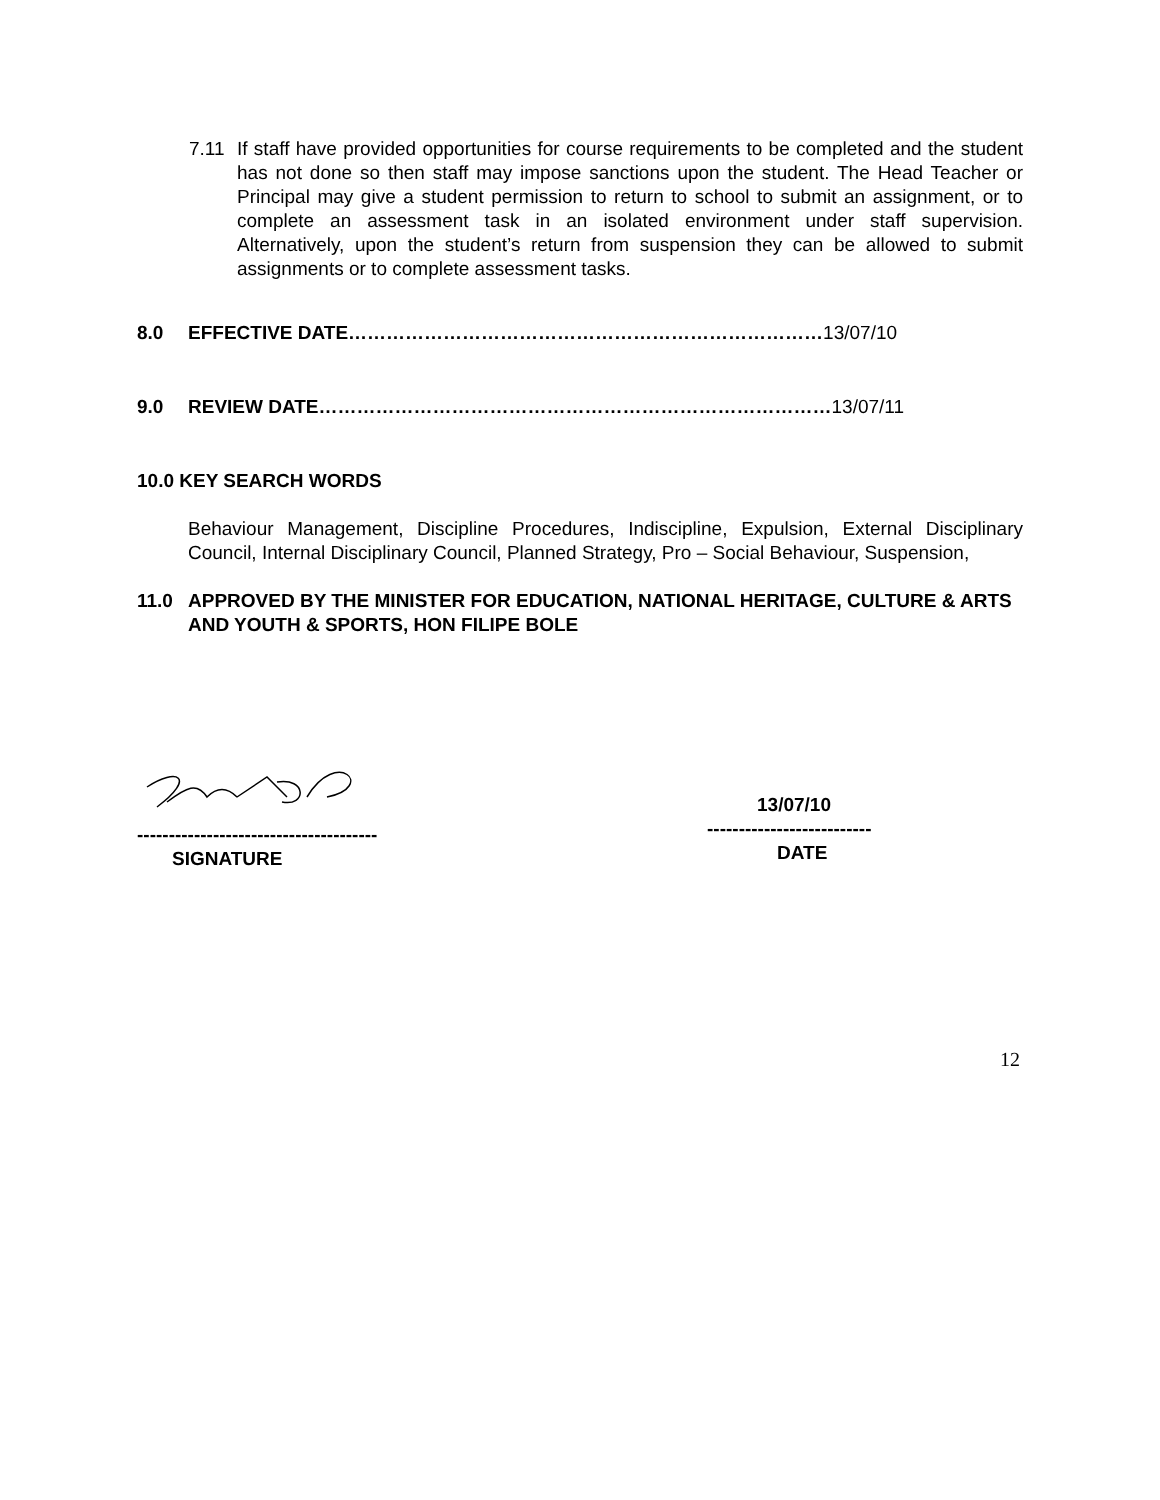7.11 If staff have provided opportunities for course requirements to be completed and the student has not done so then staff may impose sanctions upon the student. The Head Teacher or Principal may give a student permission to return to school to submit an assignment, or to complete an assessment task in an isolated environment under staff supervision. Alternatively, upon the student’s return from suspension they can be allowed to submit assignments or to complete assessment tasks.
8.0 EFFECTIVE DATE…………………………………………………………………13/07/10
9.0 REVIEW DATE………………………………………………………………………13/07/11
10.0 KEY SEARCH WORDS
Behaviour Management, Discipline Procedures, Indiscipline, Expulsion, External Disciplinary Council, Internal Disciplinary Council, Planned Strategy, Pro – Social Behaviour, Suspension,
11.0 APPROVED BY THE MINISTER FOR EDUCATION, NATIONAL HERITAGE, CULTURE & ARTS AND YOUTH & SPORTS, HON FILIPE BOLE
--------------------------------------
SIGNATURE
13/07/10
--------------------------
DATE
12